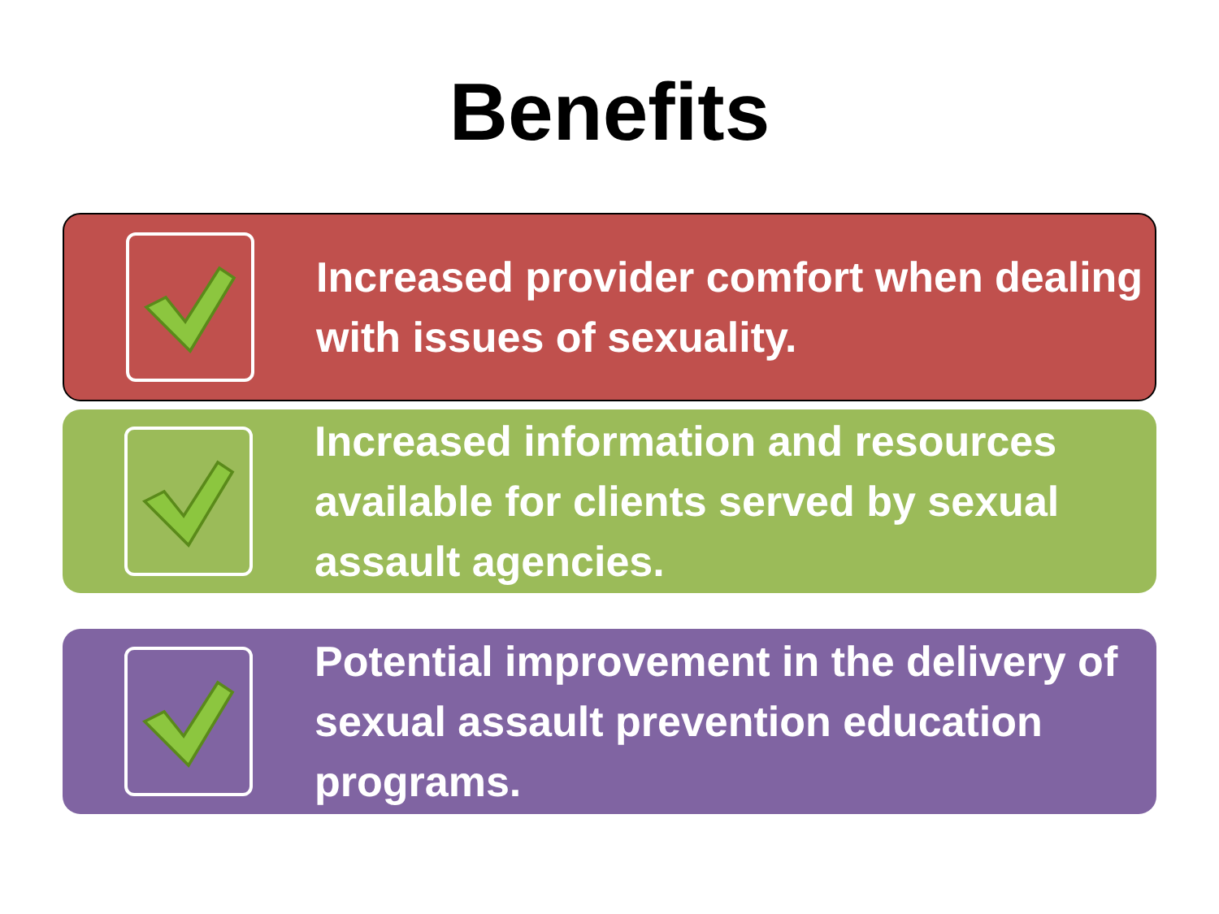Benefits
Increased provider comfort when dealing with issues of sexuality.
Increased information and resources available for clients served by sexual assault agencies.
Potential improvement in the delivery of sexual assault prevention education programs.